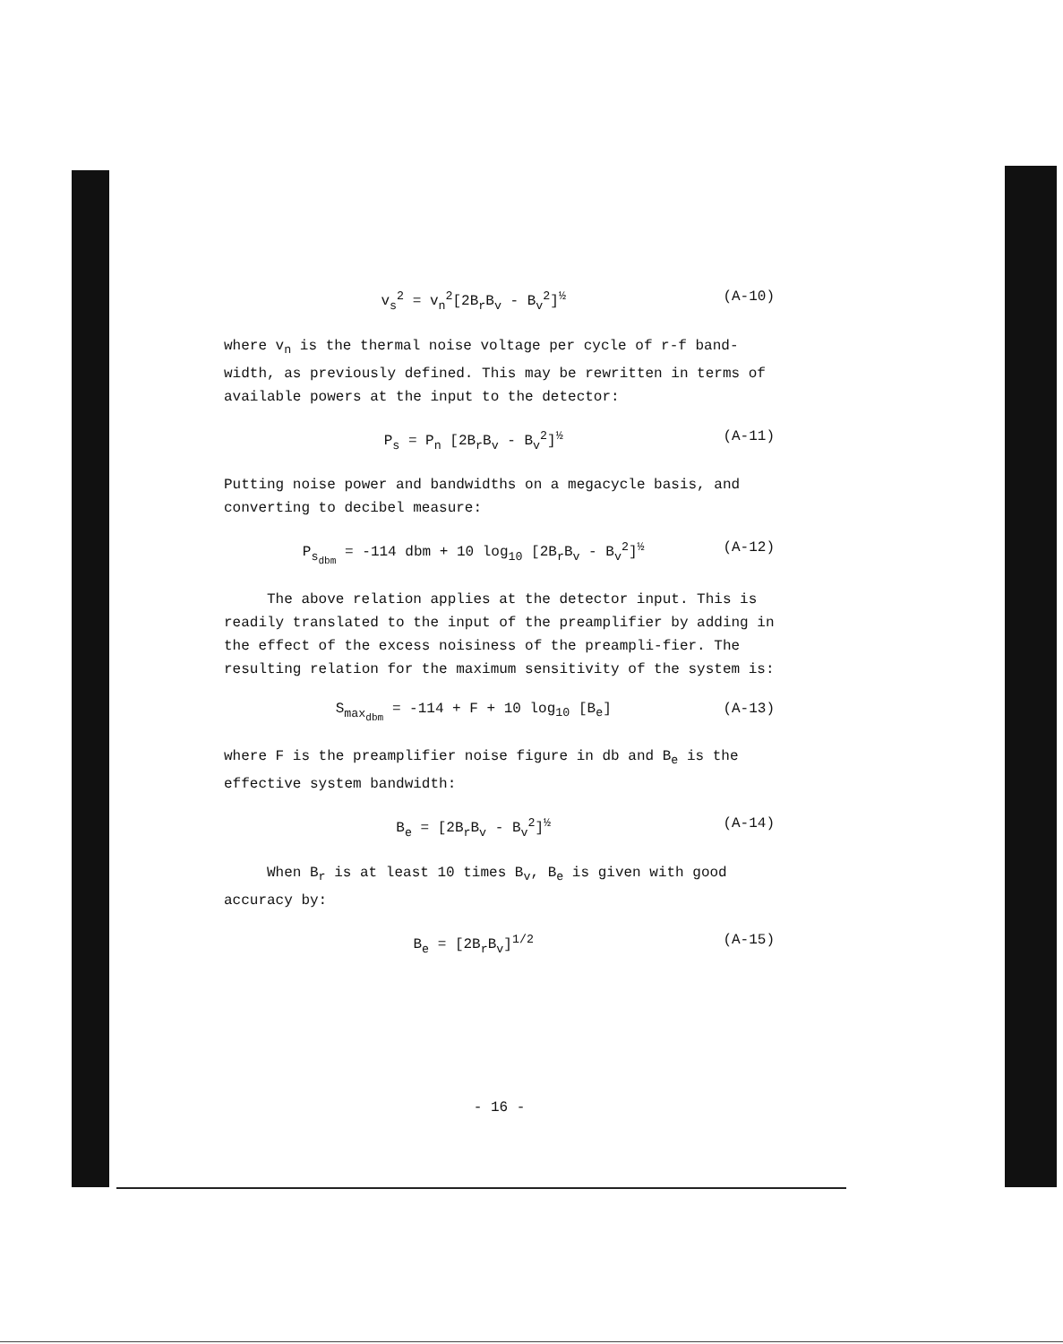v<sub>s</sub><sup>2</sup> = v<sub>n</sub><sup>2</sup>[2B<sub>r</sub>B<sub>v</sub> - B<sub>v</sub><sup>2</sup>]<sup>½</sup> (A-10)
where v<sub>n</sub> is the thermal noise voltage per cycle of r-f band-width, as previously defined. This may be rewritten in terms of available powers at the input to the detector:
P<sub>s</sub> = P<sub>n</sub> [2B<sub>r</sub>B<sub>v</sub> - B<sub>v</sub><sup>2</sup>]<sup>½</sup> (A-11)
Putting noise power and bandwidths on a megacycle basis, and converting to decibel measure:
P<sub>s<sub>dbm</sub></sub> = -114 dbm + 10 log<sub>10</sub> [2B<sub>r</sub>B<sub>v</sub> - B<sub>v</sub><sup>2</sup>]<sup>½</sup> (A-12)
The above relation applies at the detector input. This is readily translated to the input of the preamplifier by adding in the effect of the excess noisiness of the preampli-fier. The resulting relation for the maximum sensitivity of the system is:
S<sub>max<sub>dbm</sub></sub> = -114 + F + 10 log<sub>10</sub> [B<sub>e</sub>] (A-13)
where F is the preamplifier noise figure in db and B<sub>e</sub> is the effective system bandwidth:
B<sub>e</sub> = [2B<sub>r</sub>B<sub>v</sub> - B<sub>v</sub><sup>2</sup>]<sup>½</sup> (A-14)
When B<sub>r</sub> is at least 10 times B<sub>v</sub>, B<sub>e</sub> is given with good accuracy by:
B<sub>e</sub> = [2B<sub>r</sub>B<sub>v</sub>]<sup>1/2</sup> (A-15)
- 16 -